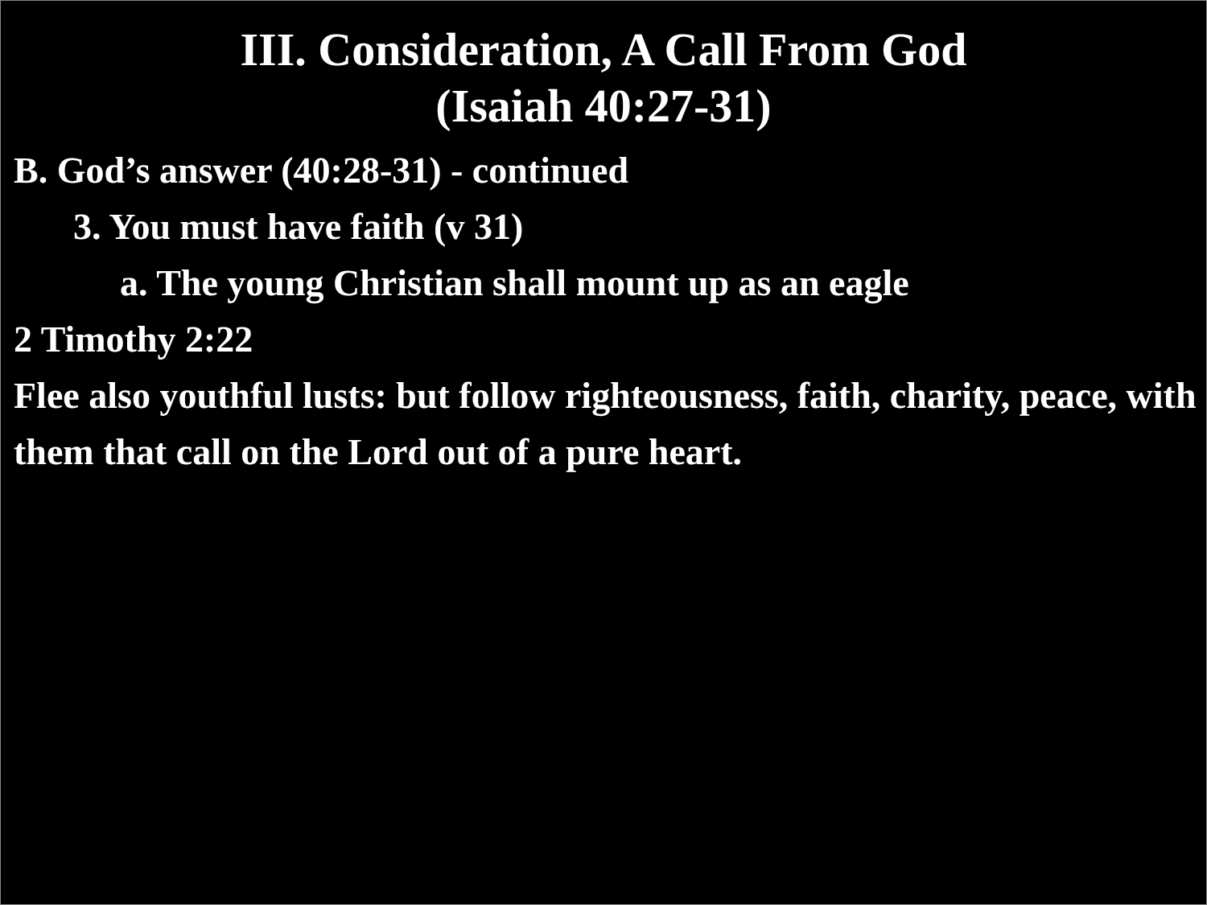III. Consideration, A Call From God
(Isaiah 40:27-31)
B. God’s answer (40:28-31) - continued
3. You must have faith (v 31)
a. The young Christian shall mount up as an eagle
2 Timothy 2:22
Flee also youthful lusts: but follow righteousness, faith, charity, peace, with them that call on the Lord out of a pure heart.